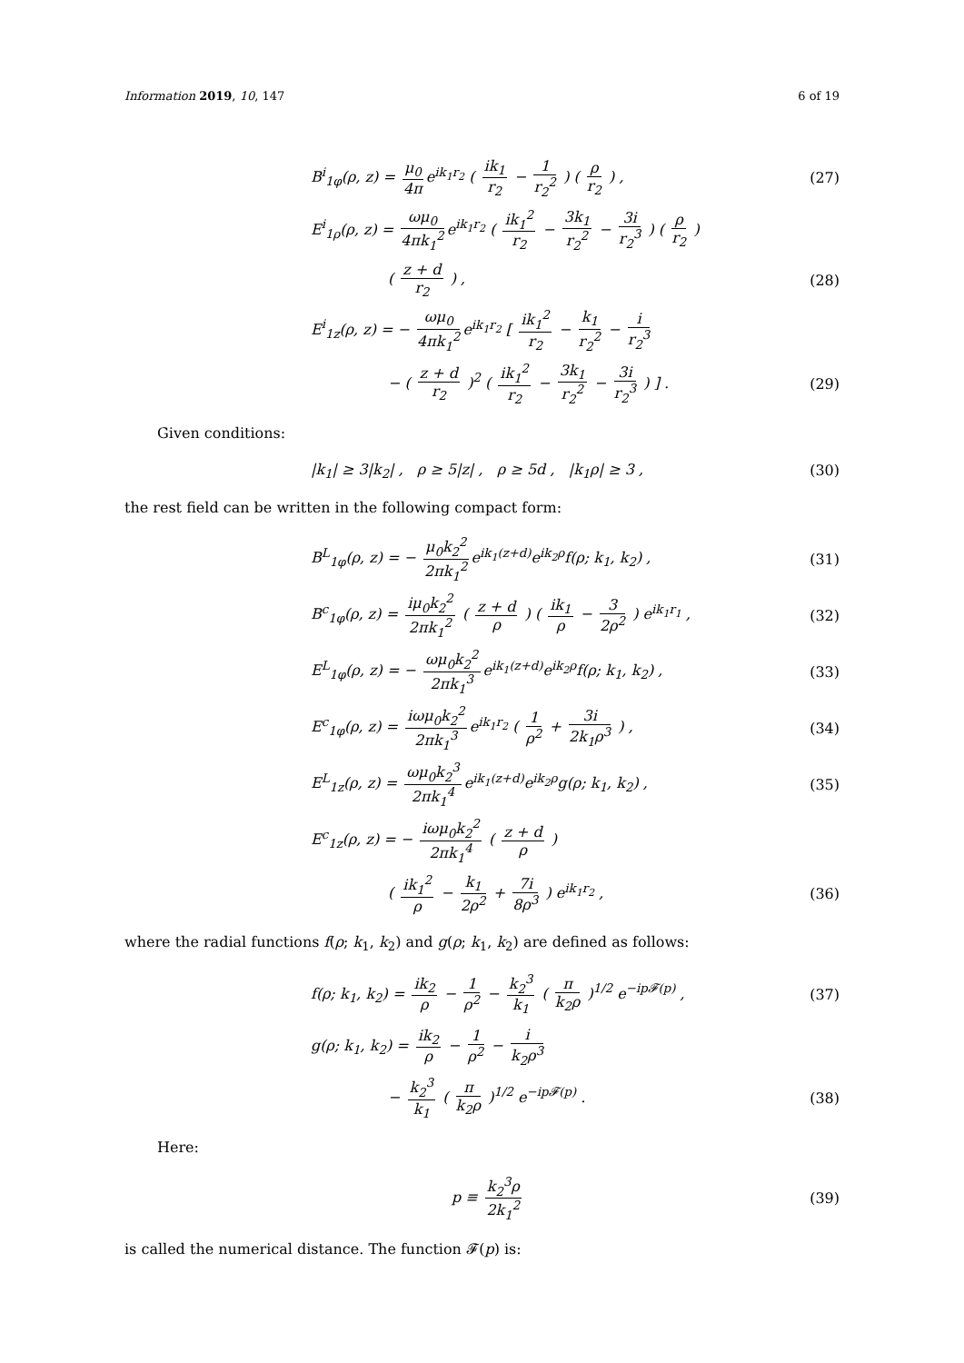Information 2019, 10, 147 6 of 19
B<sup>i</sup><sub>1φ</sub>(ρ, z) = μ<sub>0</sub> 4π e<sup>ik<sub>1</sub>r<sub>2</sub></sup> ( ik<sub>1</sub> r<sub>2</sub> − 1 r<sub>2</sub><sup>2</sup> ) ( ρ r<sub>2</sub> ) , (27)
E<sup>i</sup><sub>1ρ</sub>(ρ, z) = ωμ<sub>0</sub> 4πk<sub>1</sub><sup>2</sup> e<sup>ik<sub>1</sub>r<sub>2</sub></sup> ( ik<sub>1</sub><sup>2</sup> r<sub>2</sub> − 3k<sub>1</sub> r<sub>2</sub><sup>2</sup> − 3i r<sub>2</sub><sup>3</sup> ) ( ρ r<sub>2</sub> )
( z + d r<sub>2</sub> ) , (28)
E<sup>i</sup><sub>1z</sub>(ρ, z) = − ωμ<sub>0</sub> 4πk<sub>1</sub><sup>2</sup> e<sup>ik<sub>1</sub>r<sub>2</sub></sup> [ ik<sub>1</sub><sup>2</sup> r<sub>2</sub> − k<sub>1</sub> r<sub>2</sub><sup>2</sup> − i r<sub>2</sub><sup>3</sup>
− ( z + d r<sub>2</sub> )<sup>2</sup> ( ik<sub>1</sub><sup>2</sup> r<sub>2</sub> − 3k<sub>1</sub> r<sub>2</sub><sup>2</sup> − 3i r<sub>2</sub><sup>3</sup> ) ] . (29)
Given conditions:
|k<sub>1</sub>| ≥ 3|k<sub>2</sub>| , ρ ≥ 5|z| , ρ ≥ 5d , |k<sub>1</sub>ρ| ≥ 3 , (30)
the rest field can be written in the following compact form:
B<sup>L</sup><sub>1φ</sub>(ρ, z) = − μ<sub>0</sub>k<sub>2</sub><sup>2</sup> 2πk<sub>1</sub><sup>2</sup> e<sup>ik<sub>1</sub>(z+d)</sup>e<sup>ik<sub>2</sub>ρ</sup>f(ρ; k<sub>1</sub>, k<sub>2</sub>) , (31)
B<sup>c</sup><sub>1φ</sub>(ρ, z) = iμ<sub>0</sub>k<sub>2</sub><sup>2</sup> 2πk<sub>1</sub><sup>2</sup> ( z + d ρ ) ( ik<sub>1</sub> ρ − 3 2ρ<sup>2</sup> ) e<sup>ik<sub>1</sub>r<sub>1</sub></sup> , (32)
E<sup>L</sup><sub>1φ</sub>(ρ, z) = − ωμ<sub>0</sub>k<sub>2</sub><sup>2</sup> 2πk<sub>1</sub><sup>3</sup> e<sup>ik<sub>1</sub>(z+d)</sup>e<sup>ik<sub>2</sub>ρ</sup>f(ρ; k<sub>1</sub>, k<sub>2</sub>) , (33)
E<sup>c</sup><sub>1φ</sub>(ρ, z) = iωμ<sub>0</sub>k<sub>2</sub><sup>2</sup> 2πk<sub>1</sub><sup>3</sup> e<sup>ik<sub>1</sub>r<sub>2</sub></sup> ( 1 ρ<sup>2</sup> + 3i 2k<sub>1</sub>ρ<sup>3</sup> ) , (34)
E<sup>L</sup><sub>1z</sub>(ρ, z) = ωμ<sub>0</sub>k<sub>2</sub><sup>3</sup> 2πk<sub>1</sub><sup>4</sup> e<sup>ik<sub>1</sub>(z+d)</sup>e<sup>ik<sub>2</sub>ρ</sup>g(ρ; k<sub>1</sub>, k<sub>2</sub>) , (35)
E<sup>c</sup><sub>1z</sub>(ρ, z) = − iωμ<sub>0</sub>k<sub>2</sub><sup>2</sup> 2πk<sub>1</sub><sup>4</sup> ( z + d ρ )
( ik<sub>1</sub><sup>2</sup> ρ − k<sub>1</sub> 2ρ<sup>2</sup> + 7i 8ρ<sup>3</sup> ) e<sup>ik<sub>1</sub>r<sub>2</sub></sup> , (36)
where the radial functions f(ρ; k<sub>1</sub>, k<sub>2</sub>) and g(ρ; k<sub>1</sub>, k<sub>2</sub>) are defined as follows:
f(ρ; k<sub>1</sub>, k<sub>2</sub>) = ik<sub>2</sub> ρ − 1 ρ<sup>2</sup> − k<sub>2</sub><sup>3</sup> k<sub>1</sub> ( π k<sub>2</sub>ρ )<sup>1/2</sup> e<sup>−ip𝓕(p)</sup> , (37)
g(ρ; k<sub>1</sub>, k<sub>2</sub>) = ik<sub>2</sub> ρ − 1 ρ<sup>2</sup> − i k<sub>2</sub>ρ<sup>3</sup>
− k<sub>2</sub><sup>3</sup> k<sub>1</sub> ( π k<sub>2</sub>ρ )<sup>1/2</sup> e<sup>−ip𝓕(p)</sup> . (38)
Here:
p ≡ k<sub>2</sub><sup>3</sup>ρ 2k<sub>1</sub><sup>2</sup> (39)
is called the numerical distance. The function 𝓕(p) is: